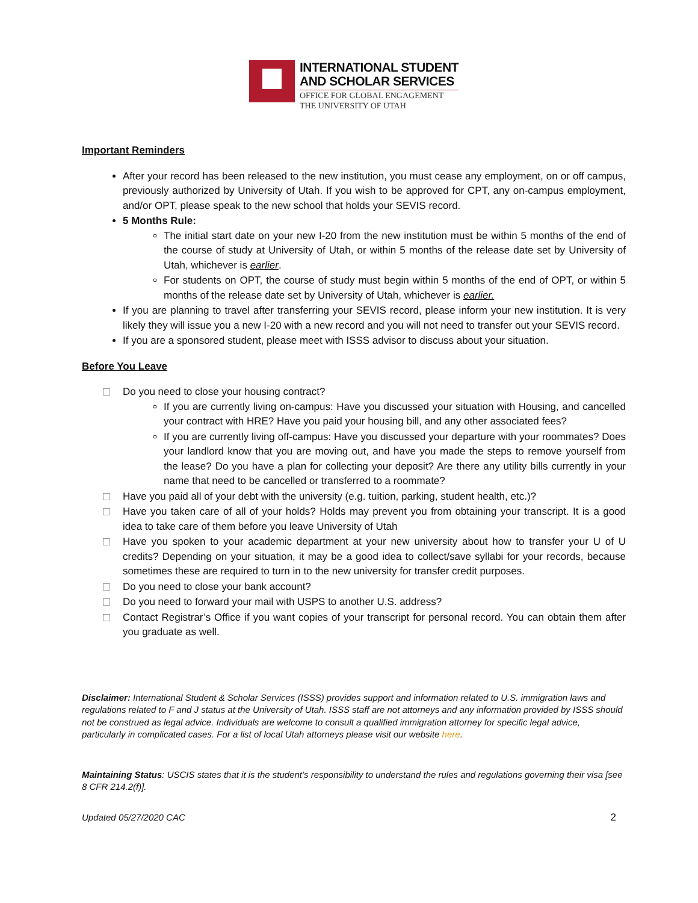INTERNATIONAL STUDENT
AND SCHOLAR SERVICES
OFFICE FOR GLOBAL ENGAGEMENT
THE UNIVERSITY OF UTAH
Important Reminders
After your record has been released to the new institution, you must cease any employment, on or off campus, previously authorized by University of Utah. If you wish to be approved for CPT, any on-campus employment, and/or OPT, please speak to the new school that holds your SEVIS record.
5 Months Rule:
The initial start date on your new I-20 from the new institution must be within 5 months of the end of the course of study at University of Utah, or within 5 months of the release date set by University of Utah, whichever is earlier.
For students on OPT, the course of study must begin within 5 months of the end of OPT, or within 5 months of the release date set by University of Utah, whichever is earlier.
If you are planning to travel after transferring your SEVIS record, please inform your new institution. It is very likely they will issue you a new I-20 with a new record and you will not need to transfer out your SEVIS record.
If you are a sponsored student, please meet with ISSS advisor to discuss about your situation.
Before You Leave
Do you need to close your housing contract?
If you are currently living on-campus: Have you discussed your situation with Housing, and cancelled your contract with HRE? Have you paid your housing bill, and any other associated fees?
If you are currently living off-campus: Have you discussed your departure with your roommates? Does your landlord know that you are moving out, and have you made the steps to remove yourself from the lease? Do you have a plan for collecting your deposit? Are there any utility bills currently in your name that need to be cancelled or transferred to a roommate?
Have you paid all of your debt with the university (e.g. tuition, parking, student health, etc.)?
Have you taken care of all of your holds? Holds may prevent you from obtaining your transcript. It is a good idea to take care of them before you leave University of Utah
Have you spoken to your academic department at your new university about how to transfer your U of U credits? Depending on your situation, it may be a good idea to collect/save syllabi for your records, because sometimes these are required to turn in to the new university for transfer credit purposes.
Do you need to close your bank account?
Do you need to forward your mail with USPS to another U.S. address?
Contact Registrar’s Office if you want copies of your transcript for personal record. You can obtain them after you graduate as well.
Disclaimer: International Student & Scholar Services (ISSS) provides support and information related to U.S. immigration laws and regulations related to F and J status at the University of Utah. ISSS staff are not attorneys and any information provided by ISSS should not be construed as legal advice. Individuals are welcome to consult a qualified immigration attorney for specific legal advice, particularly in complicated cases. For a list of local Utah attorneys please visit our website here.
Maintaining Status: USCIS states that it is the student’s responsibility to understand the rules and regulations governing their visa [see 8 CFR 214.2(f)].
Updated 05/27/2020 CAC 2